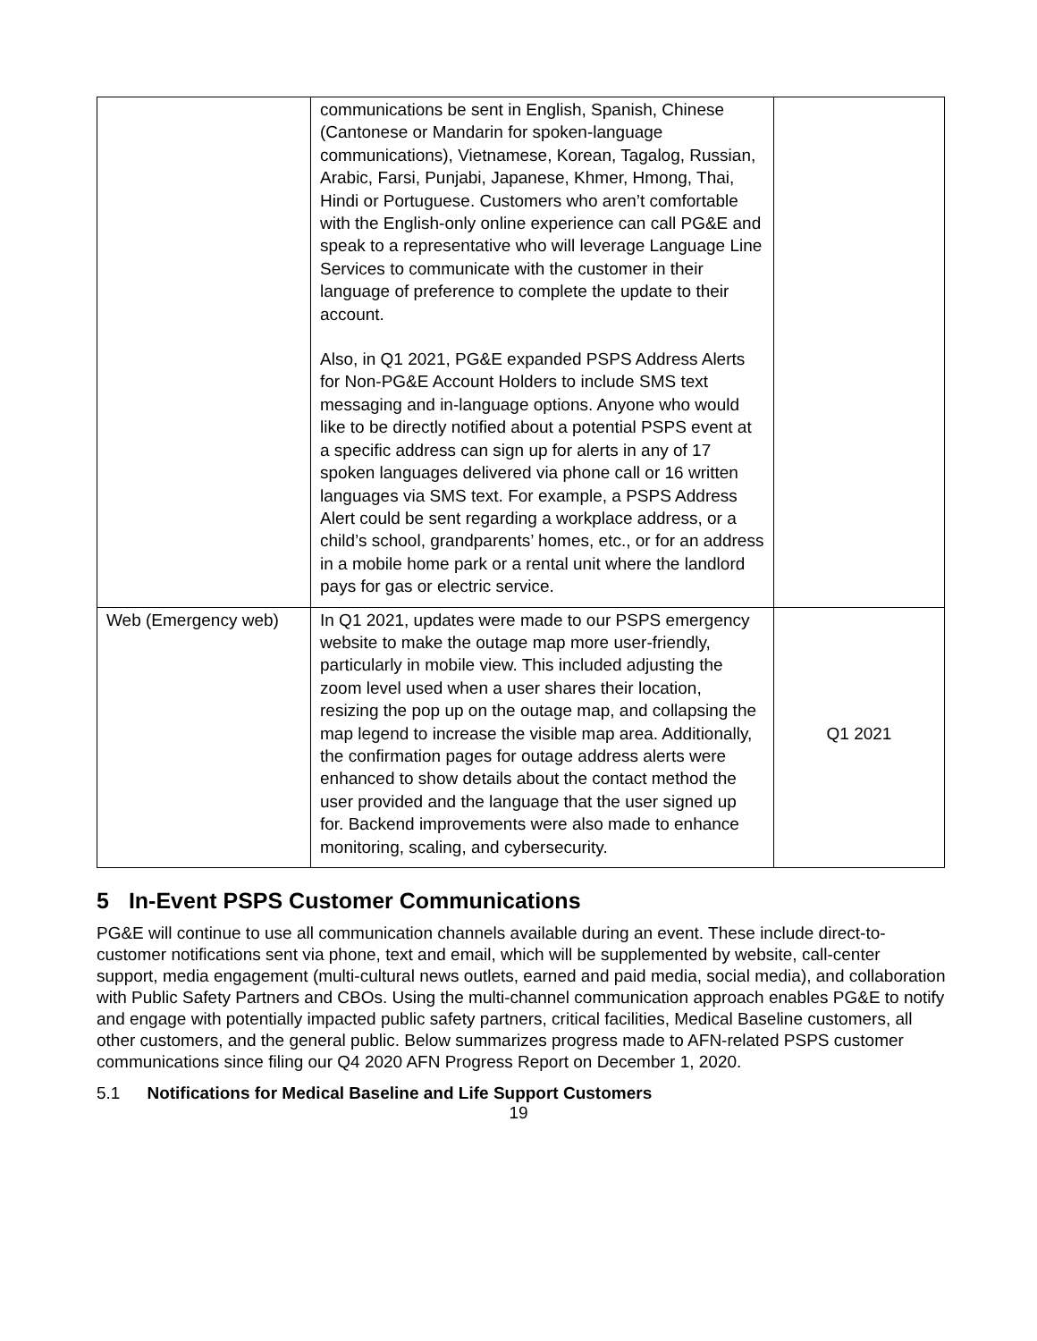| | communications be sent in English, Spanish, Chinese (Cantonese or Mandarin for spoken-language communications), Vietnamese, Korean, Tagalog, Russian, Arabic, Farsi, Punjabi, Japanese, Khmer, Hmong, Thai, Hindi or Portuguese. Customers who aren’t comfortable with the English-only online experience can call PG&E and speak to a representative who will leverage Language Line Services to communicate with the customer in their language of preference to complete the update to their account. Also, in Q1 2021, PG&E expanded PSPS Address Alerts for Non-PG&E Account Holders to include SMS text messaging and in-language options. Anyone who would like to be directly notified about a potential PSPS event at a specific address can sign up for alerts in any of 17 spoken languages delivered via phone call or 16 written languages via SMS text. For example, a PSPS Address Alert could be sent regarding a workplace address, or a child’s school, grandparents’ homes, etc., or for an address in a mobile home park or a rental unit where the landlord pays for gas or electric service. | |
| Web (Emergency web) | In Q1 2021, updates were made to our PSPS emergency website to make the outage map more user-friendly, particularly in mobile view. This included adjusting the zoom level used when a user shares their location, resizing the pop up on the outage map, and collapsing the map legend to increase the visible map area. Additionally, the confirmation pages for outage address alerts were enhanced to show details about the contact method the user provided and the language that the user signed up for. Backend improvements were also made to enhance monitoring, scaling, and cybersecurity. | Q1 2021 |
5 In-Event PSPS Customer Communications
PG&E will continue to use all communication channels available during an event. These include direct-to-customer notifications sent via phone, text and email, which will be supplemented by website, call-center support, media engagement (multi-cultural news outlets, earned and paid media, social media), and collaboration with Public Safety Partners and CBOs. Using the multi-channel communication approach enables PG&E to notify and engage with potentially impacted public safety partners, critical facilities, Medical Baseline customers, all other customers, and the general public. Below summarizes progress made to AFN-related PSPS customer communications since filing our Q4 2020 AFN Progress Report on December 1, 2020.
5.1 Notifications for Medical Baseline and Life Support Customers
19